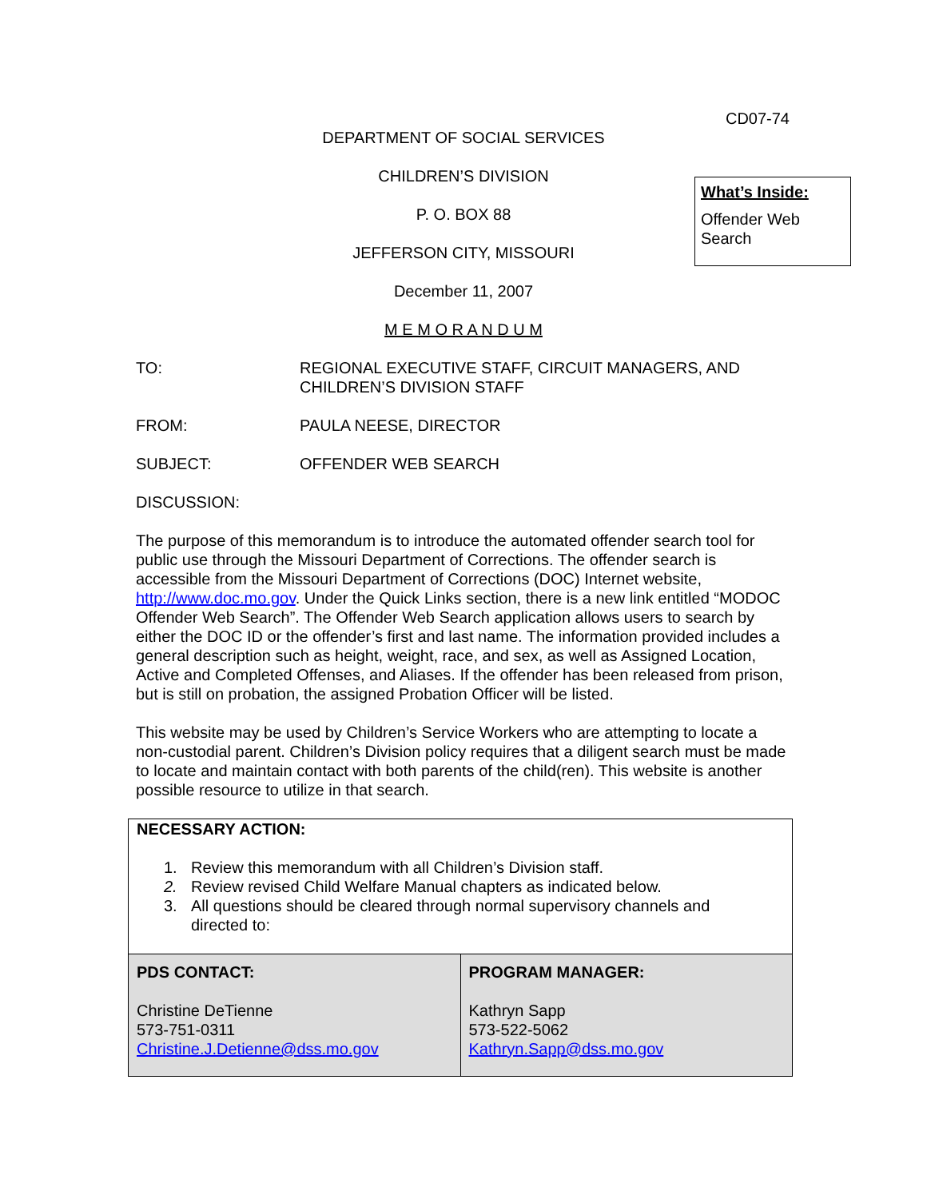What’s Inside:
Offender Web Search
CD07-74
DEPARTMENT OF SOCIAL SERVICES
CHILDREN’S DIVISION
P. O. BOX 88
JEFFERSON CITY, MISSOURI
December 11, 2007
M E M O R A N D U M
| TO: | REGIONAL EXECUTIVE STAFF, CIRCUIT MANAGERS, AND CHILDREN’S DIVISION STAFF |
| FROM: | PAULA NEESE, DIRECTOR |
| SUBJECT: | OFFENDER WEB SEARCH |
DISCUSSION:
The purpose of this memorandum is to introduce the automated offender search tool for public use through the Missouri Department of Corrections. The offender search is accessible from the Missouri Department of Corrections (DOC) Internet website, http://www.doc.mo.gov. Under the Quick Links section, there is a new link entitled “MODOC Offender Web Search”. The Offender Web Search application allows users to search by either the DOC ID or the offender’s first and last name. The information provided includes a general description such as height, weight, race, and sex, as well as Assigned Location, Active and Completed Offenses, and Aliases. If the offender has been released from prison, but is still on probation, the assigned Probation Officer will be listed.
This website may be used by Children’s Service Workers who are attempting to locate a non-custodial parent. Children’s Division policy requires that a diligent search must be made to locate and maintain contact with both parents of the child(ren). This website is another possible resource to utilize in that search.
NECESSARY ACTION:
| 1. | Review this memorandum with all Children’s Division staff. |
| 2. | Review revised Child Welfare Manual chapters as indicated below. |
| 3. | All questions should be cleared through normal supervisory channels and directed to: |
| PDS CONTACT: Christine DeTienne 573-751-0311 Christine.J.Detienne@dss.mo.gov | PROGRAM MANAGER: Kathryn Sapp 573-522-5062 Kathryn.Sapp@dss.mo.gov |